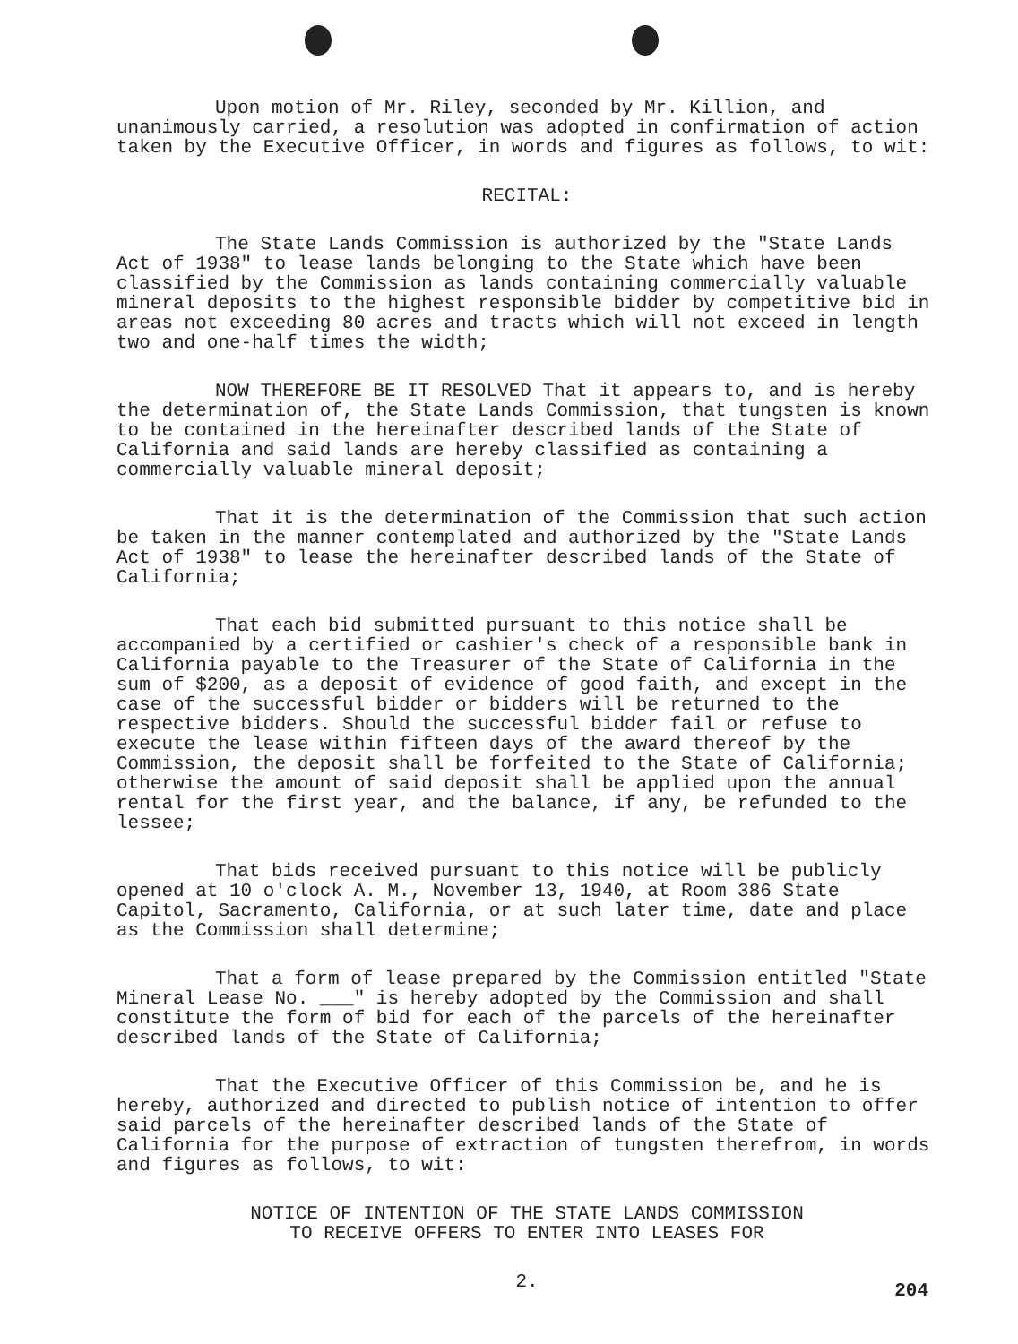Upon motion of Mr. Riley, seconded by Mr. Killion, and unanimously carried, a resolution was adopted in confirmation of action taken by the Executive Officer, in words and figures as follows, to wit:
RECITAL:
The State Lands Commission is authorized by the "State Lands Act of 1938" to lease lands belonging to the State which have been classified by the Commission as lands containing commercially valuable mineral deposits to the highest responsible bidder by competitive bid in areas not exceeding 80 acres and tracts which will not exceed in length two and one-half times the width;
NOW THEREFORE BE IT RESOLVED That it appears to, and is hereby the determination of, the State Lands Commission, that tungsten is known to be contained in the hereinafter described lands of the State of California and said lands are hereby classified as containing a commercially valuable mineral deposit;
That it is the determination of the Commission that such action be taken in the manner contemplated and authorized by the "State Lands Act of 1938" to lease the hereinafter described lands of the State of California;
That each bid submitted pursuant to this notice shall be accompanied by a certified or cashier's check of a responsible bank in California payable to the Treasurer of the State of California in the sum of $200, as a deposit of evidence of good faith, and except in the case of the successful bidder or bidders will be returned to the respective bidders. Should the successful bidder fail or refuse to execute the lease within fifteen days of the award thereof by the Commission, the deposit shall be forfeited to the State of California; otherwise the amount of said deposit shall be applied upon the annual rental for the first year, and the balance, if any, be refunded to the lessee;
That bids received pursuant to this notice will be publicly opened at 10 o'clock A. M., November 13, 1940, at Room 386 State Capitol, Sacramento, California, or at such later time, date and place as the Commission shall determine;
That a form of lease prepared by the Commission entitled "State Mineral Lease No. ___" is hereby adopted by the Commission and shall constitute the form of bid for each of the parcels of the hereinafter described lands of the State of California;
That the Executive Officer of this Commission be, and he is hereby, authorized and directed to publish notice of intention to offer said parcels of the hereinafter described lands of the State of California for the purpose of extraction of tungsten therefrom, in words and figures as follows, to wit:
NOTICE OF INTENTION OF THE STATE LANDS COMMISSION
TO RECEIVE OFFERS TO ENTER INTO LEASES FOR
2.
204